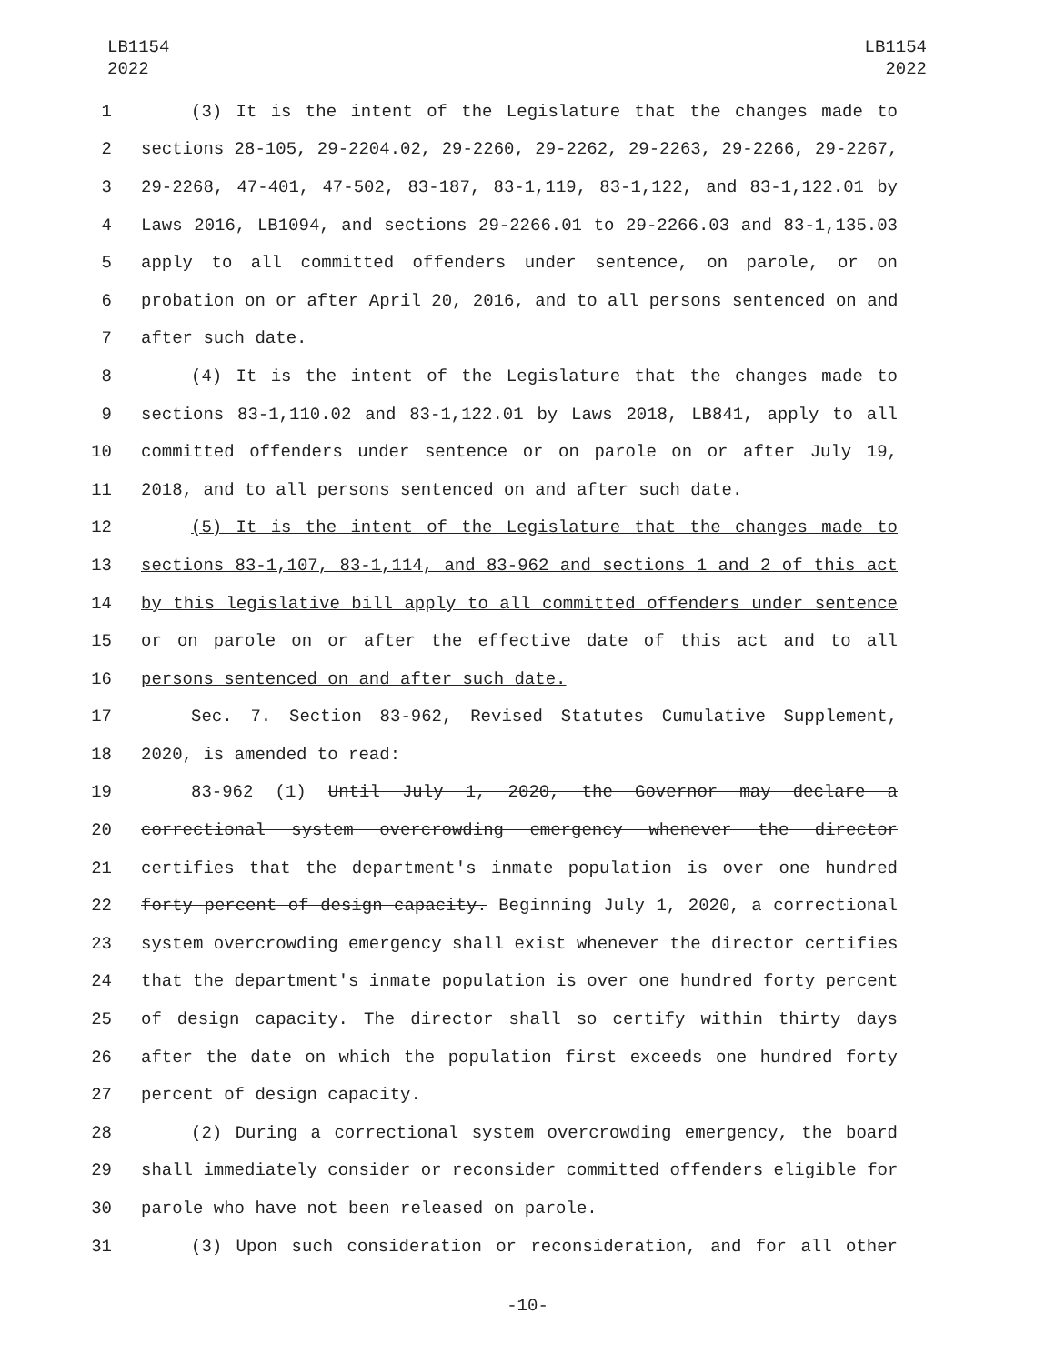LB1154
2022
LB1154
2022
1 (3) It is the intent of the Legislature that the changes made to
2 sections 28-105, 29-2204.02, 29-2260, 29-2262, 29-2263, 29-2266, 29-2267,
3 29-2268, 47-401, 47-502, 83-187, 83-1,119, 83-1,122, and 83-1,122.01 by
4 Laws 2016, LB1094, and sections 29-2266.01 to 29-2266.03 and 83-1,135.03
5 apply to all committed offenders under sentence, on parole, or on
6 probation on or after April 20, 2016, and to all persons sentenced on and
7 after such date.
8 (4) It is the intent of the Legislature that the changes made to
9 sections 83-1,110.02 and 83-1,122.01 by Laws 2018, LB841, apply to all
10 committed offenders under sentence or on parole on or after July 19,
11 2018, and to all persons sentenced on and after such date.
12 (5) It is the intent of the Legislature that the changes made to
13 sections 83-1,107, 83-1,114, and 83-962 and sections 1 and 2 of this act
14 by this legislative bill apply to all committed offenders under sentence
15 or on parole on or after the effective date of this act and to all
16 persons sentenced on and after such date.
17 Sec. 7. Section 83-962, Revised Statutes Cumulative Supplement,
18 2020, is amended to read:
19 83-962 (1) Until July 1, 2020, the Governor may declare a
20 correctional system overcrowding emergency whenever the director
21 certifies that the department's inmate population is over one hundred
22 forty percent of design capacity. Beginning July 1, 2020, a correctional
23 system overcrowding emergency shall exist whenever the director certifies
24 that the department's inmate population is over one hundred forty percent
25 of design capacity. The director shall so certify within thirty days
26 after the date on which the population first exceeds one hundred forty
27 percent of design capacity.
28 (2) During a correctional system overcrowding emergency, the board
29 shall immediately consider or reconsider committed offenders eligible for
30 parole who have not been released on parole.
31 (3) Upon such consideration or reconsideration, and for all other
-10-